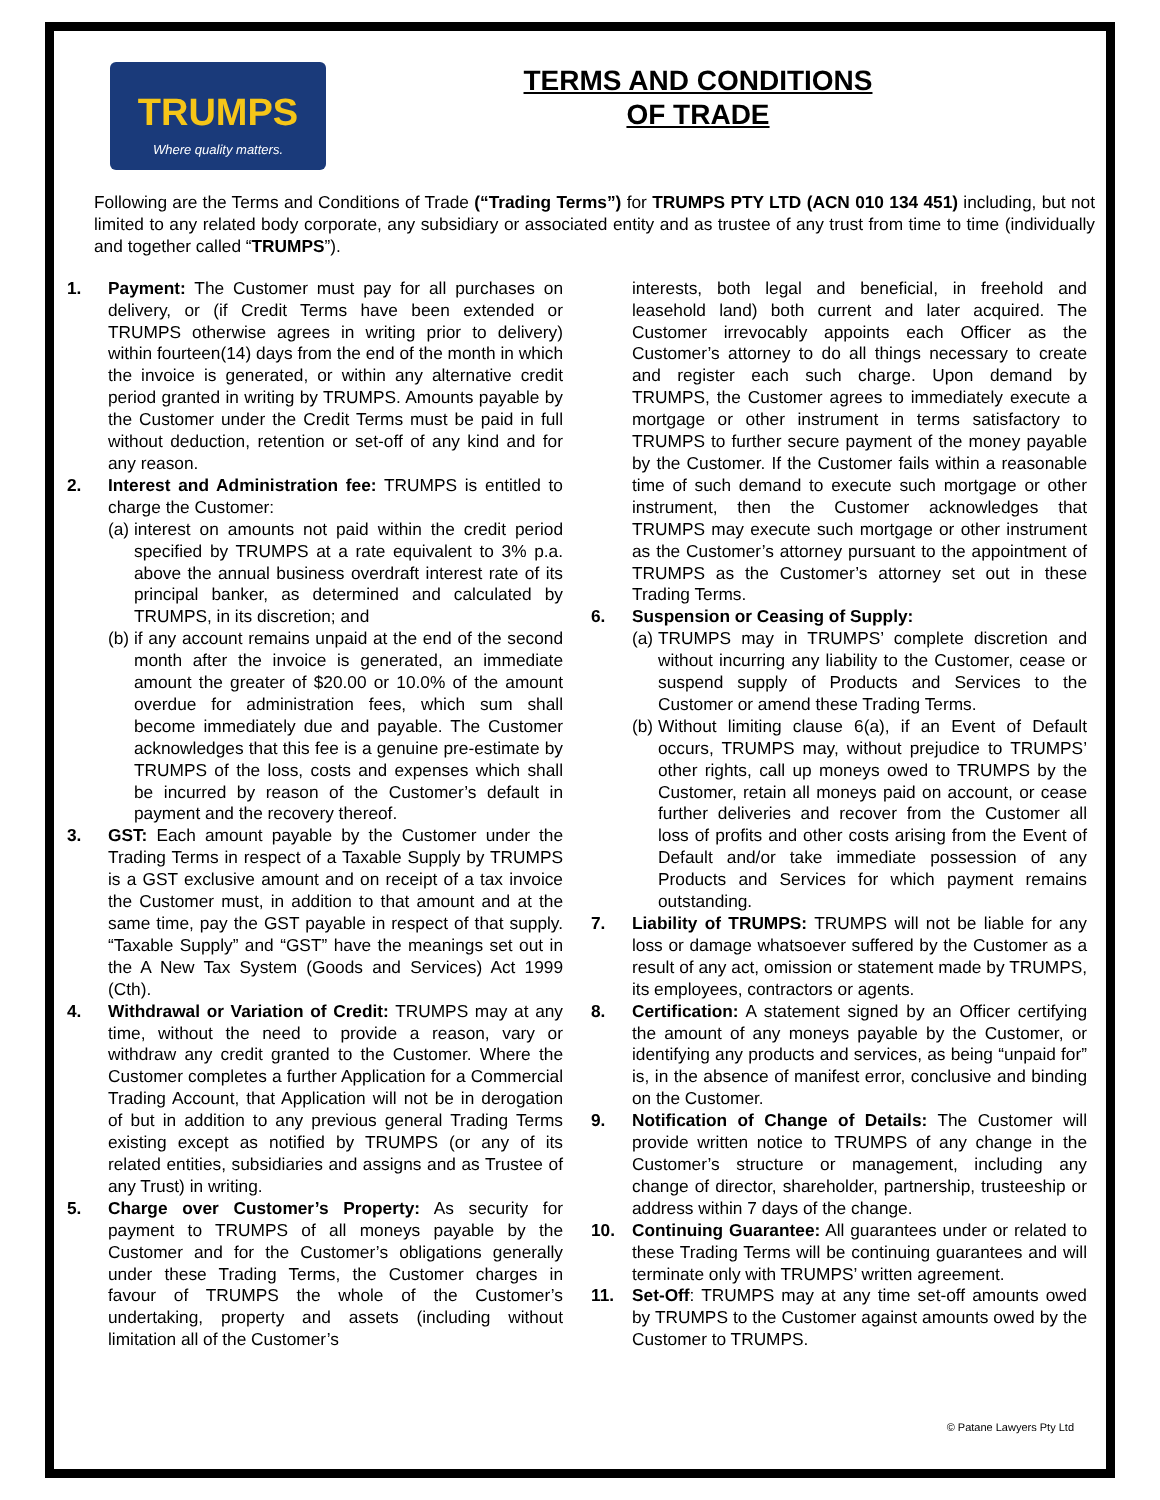TRUMPS
Where quality matters.
TERMS AND CONDITIONS
OF TRADE
Following are the Terms and Conditions of Trade (“Trading Terms”) for TRUMPS PTY LTD (ACN 010 134 451) including, but not limited to any related body corporate, any subsidiary or associated entity and as trustee of any trust from time to time (individually and together called “TRUMPS”).
1. Payment: The Customer must pay for all purchases on delivery, or (if Credit Terms have been extended or TRUMPS otherwise agrees in writing prior to delivery) within fourteen(14) days from the end of the month in which the invoice is generated, or within any alternative credit period granted in writing by TRUMPS. Amounts payable by the Customer under the Credit Terms must be paid in full without deduction, retention or set-off of any kind and for any reason.
2. Interest and Administration fee: TRUMPS is entitled to charge the Customer:
(a) interest on amounts not paid within the credit period specified by TRUMPS at a rate equivalent to 3% p.a. above the annual business overdraft interest rate of its principal banker, as determined and calculated by TRUMPS, in its discretion; and
(b) if any account remains unpaid at the end of the second month after the invoice is generated, an immediate amount the greater of $20.00 or 10.0% of the amount overdue for administration fees, which sum shall become immediately due and payable. The Customer acknowledges that this fee is a genuine pre-estimate by TRUMPS of the loss, costs and expenses which shall be incurred by reason of the Customer’s default in payment and the recovery thereof.
3. GST: Each amount payable by the Customer under the Trading Terms in respect of a Taxable Supply by TRUMPS is a GST exclusive amount and on receipt of a tax invoice the Customer must, in addition to that amount and at the same time, pay the GST payable in respect of that supply. “Taxable Supply” and “GST” have the meanings set out in the A New Tax System (Goods and Services) Act 1999 (Cth).
4. Withdrawal or Variation of Credit: TRUMPS may at any time, without the need to provide a reason, vary or withdraw any credit granted to the Customer. Where the Customer completes a further Application for a Commercial Trading Account, that Application will not be in derogation of but in addition to any previous general Trading Terms existing except as notified by TRUMPS (or any of its related entities, subsidiaries and assigns and as Trustee of any Trust) in writing.
5. Charge over Customer’s Property: As security for payment to TRUMPS of all moneys payable by the Customer and for the Customer’s obligations generally under these Trading Terms, the Customer charges in favour of TRUMPS the whole of the Customer’s undertaking, property and assets (including without limitation all of the Customer’s
interests, both legal and beneficial, in freehold and leasehold land) both current and later acquired. The Customer irrevocably appoints each Officer as the Customer’s attorney to do all things necessary to create and register each such charge. Upon demand by TRUMPS, the Customer agrees to immediately execute a mortgage or other instrument in terms satisfactory to TRUMPS to further secure payment of the money payable by the Customer. If the Customer fails within a reasonable time of such demand to execute such mortgage or other instrument, then the Customer acknowledges that TRUMPS may execute such mortgage or other instrument as the Customer’s attorney pursuant to the appointment of TRUMPS as the Customer’s attorney set out in these Trading Terms.
6. Suspension or Ceasing of Supply:
(a) TRUMPS may in TRUMPS’ complete discretion and without incurring any liability to the Customer, cease or suspend supply of Products and Services to the Customer or amend these Trading Terms.
(b) Without limiting clause 6(a), if an Event of Default occurs, TRUMPS may, without prejudice to TRUMPS’ other rights, call up moneys owed to TRUMPS by the Customer, retain all moneys paid on account, or cease further deliveries and recover from the Customer all loss of profits and other costs arising from the Event of Default and/or take immediate possession of any Products and Services for which payment remains outstanding.
7. Liability of TRUMPS: TRUMPS will not be liable for any loss or damage whatsoever suffered by the Customer as a result of any act, omission or statement made by TRUMPS, its employees, contractors or agents.
8. Certification: A statement signed by an Officer certifying the amount of any moneys payable by the Customer, or identifying any products and services, as being “unpaid for” is, in the absence of manifest error, conclusive and binding on the Customer.
9. Notification of Change of Details: The Customer will provide written notice to TRUMPS of any change in the Customer’s structure or management, including any change of director, shareholder, partnership, trusteeship or address within 7 days of the change.
10. Continuing Guarantee: All guarantees under or related to these Trading Terms will be continuing guarantees and will terminate only with TRUMPS’ written agreement.
11. Set-Off: TRUMPS may at any time set-off amounts owed by TRUMPS to the Customer against amounts owed by the Customer to TRUMPS.
© Patane Lawyers Pty Ltd